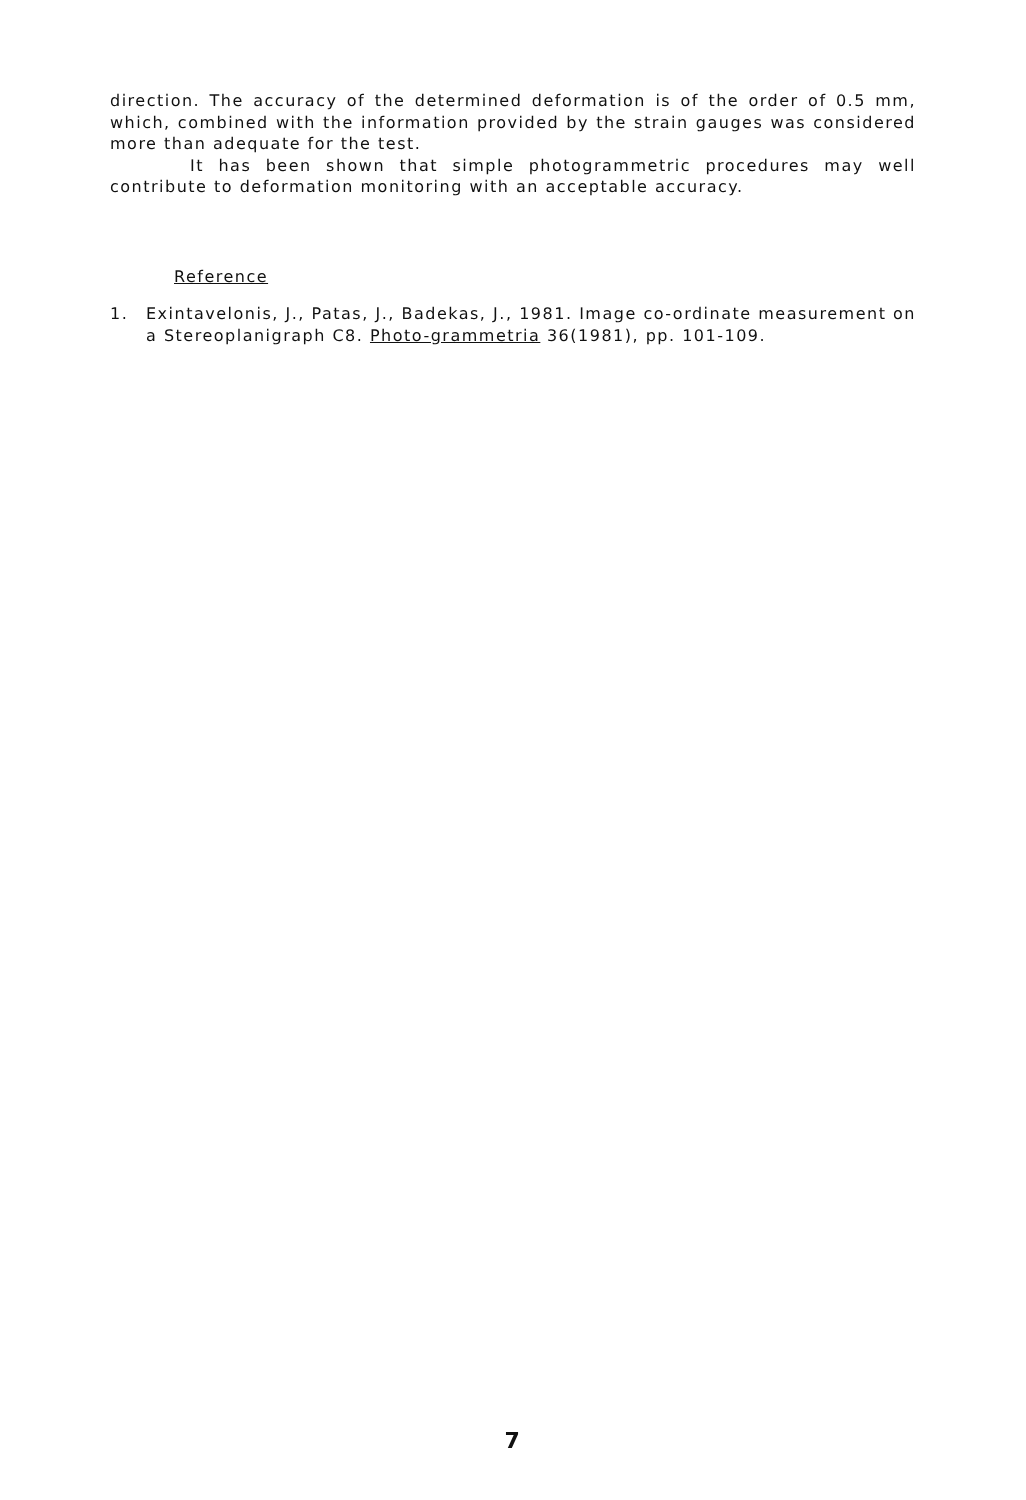direction. The accuracy of the determined deformation is of the order of 0.5 mm, which, combined with the information provided by the strain gauges was considered more than adequate for the test.
It has been shown that simple photogrammetric procedures may well contribute to deformation monitoring with an acceptable accuracy.
Reference
1. Exintavelonis, J., Patas, J., Badekas, J., 1981. Image co-ordinate measurement on a Stereoplanigraph C8. Photo-grammetria 36(1981), pp. 101-109.
7